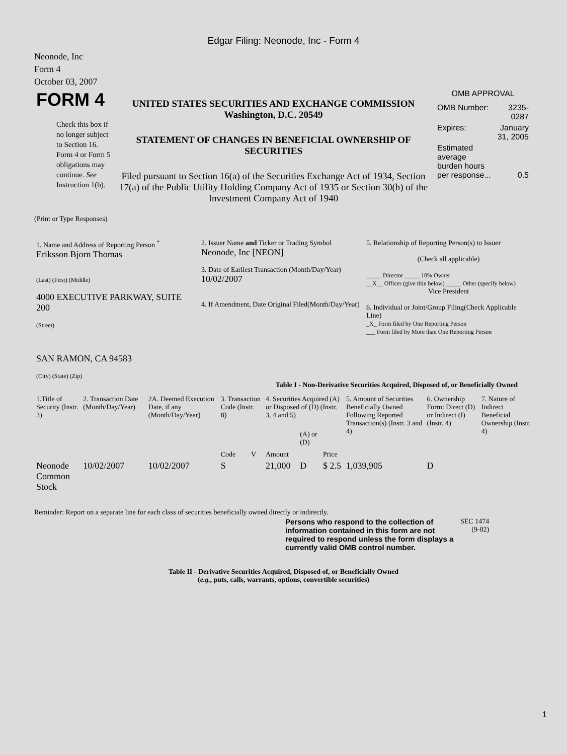Edgar Filing: Neonode, Inc - Form 4
Neonode, Inc
Form 4
October 03, 2007
| FORM 4 Check this box if no longer subject to Section 16. Form 4 or Form 5 obligations may continue. See Instruction 1(b). | UNITED STATES SECURITIES AND EXCHANGE COMMISSION Washington, D.C. 20549 STATEMENT OF CHANGES IN BENEFICIAL OWNERSHIP OF SECURITIES Filed pursuant to Section 16(a) of the Securities Exchange Act of 1934, Section 17(a) of the Public Utility Holding Company Act of 1935 or Section 30(h) of the Investment Company Act of 1940 | OMB APPROVAL / OMB Number: / 3235-0287 / / Expires: / January 31, 2005 / / Estimated average burden hours per response... / 0.5 / |
(Print or Type Responses)
| 1. Name and Address of Reporting Person <sup>*</sup> Eriksson Bjorn Thomas (Last) (First) (Middle) 4000 EXECUTIVE PARKWAY, SUITE 200 (Street) SAN RAMON, CA 94583 (City) (State) (Zip) | 2. Issuer Name and Ticker or Trading Symbol Neonode, Inc [NEON] 3. Date of Earliest Transaction (Month/Day/Year) 10/02/2007 4. If Amendment, Date Original Filed(Month/Day/Year) | 5. Relationship of Reporting Person(s) to Issuer (Check all applicable) _____ Director _____ 10% Owner __X__ Officer (give title below) _____ Other (specify below) Vice President 6. Individual or Joint/Group Filing(Check Applicable Line) _X_ Form filed by One Reporting Person ___ Form filed by More than One Reporting Person |
Table I - Non-Derivative Securities Acquired, Disposed of, or Beneficially Owned
| 1.Title of Security (Instr. 3) | 2. Transaction Date (Month/Day/Year) | 2A. Deemed Execution Date, if any (Month/Day/Year) | 3. Transaction Code (Instr. 8) | | 4. Securities Acquired (A) or Disposed of (D) (Instr. 3, 4 and 5) | | | 5. Amount of Securities Beneficially Owned Following Reported Transaction(s) (Instr. 3 and 4) | 6. Ownership Form: Direct (D) or Indirect (I) (Instr. 4) | 7. Nature of Indirect Beneficial Ownership (Instr. 4) |
| --- | --- | --- | --- | --- | --- | --- | --- | --- | --- | --- |
| | | | Code | V | Amount | (A) or (D) | Price | | | |
| Neonode Common Stock | 10/02/2007 | 10/02/2007 | S | | 21,000 | D | $ 2.5 | 1,039,905 | D | |
Reminder: Report on a separate line for each class of securities beneficially owned directly or indirectly.
| Persons who respond to the collection of information contained in this form are not required to respond unless the form displays a currently valid OMB control number. | SEC 1474 (9-02) |
Table II - Derivative Securities Acquired, Disposed of, or Beneficially Owned
(e.g., puts, calls, warrants, options, convertible securities)
1